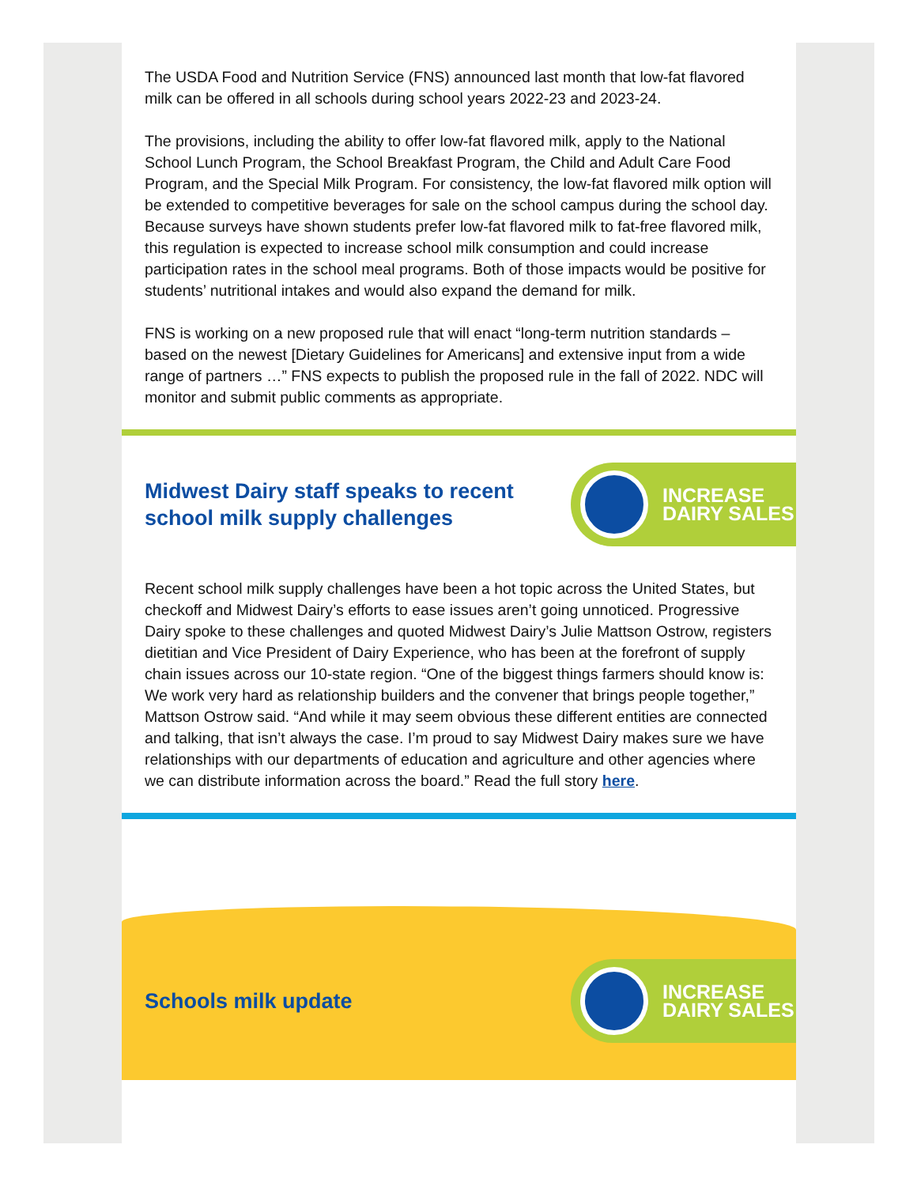The USDA Food and Nutrition Service (FNS) announced last month that low-fat flavored milk can be offered in all schools during school years 2022-23 and 2023-24.
The provisions, including the ability to offer low-fat flavored milk, apply to the National School Lunch Program, the School Breakfast Program, the Child and Adult Care Food Program, and the Special Milk Program. For consistency, the low-fat flavored milk option will be extended to competitive beverages for sale on the school campus during the school day. Because surveys have shown students prefer low-fat flavored milk to fat-free flavored milk, this regulation is expected to increase school milk consumption and could increase participation rates in the school meal programs. Both of those impacts would be positive for students’ nutritional intakes and would also expand the demand for milk.
FNS is working on a new proposed rule that will enact “long-term nutrition standards – based on the newest [Dietary Guidelines for Americans] and extensive input from a wide range of partners …” FNS expects to publish the proposed rule in the fall of 2022. NDC will monitor and submit public comments as appropriate.
Midwest Dairy staff speaks to recent
school milk supply challenges
INCREASE
DAIRY SALES
Recent school milk supply challenges have been a hot topic across the United States, but checkoff and Midwest Dairy’s efforts to ease issues aren’t going unnoticed. Progressive Dairy spoke to these challenges and quoted Midwest Dairy’s Julie Mattson Ostrow, registers dietitian and Vice President of Dairy Experience, who has been at the forefront of supply chain issues across our 10-state region. “One of the biggest things farmers should know is: We work very hard as relationship builders and the convener that brings people together,” Mattson Ostrow said. “And while it may seem obvious these different entities are connected and talking, that isn’t always the case. I’m proud to say Midwest Dairy makes sure we have relationships with our departments of education and agriculture and other agencies where we can distribute information across the board.” Read the full story here.
Schools milk update
INCREASE
DAIRY SALES